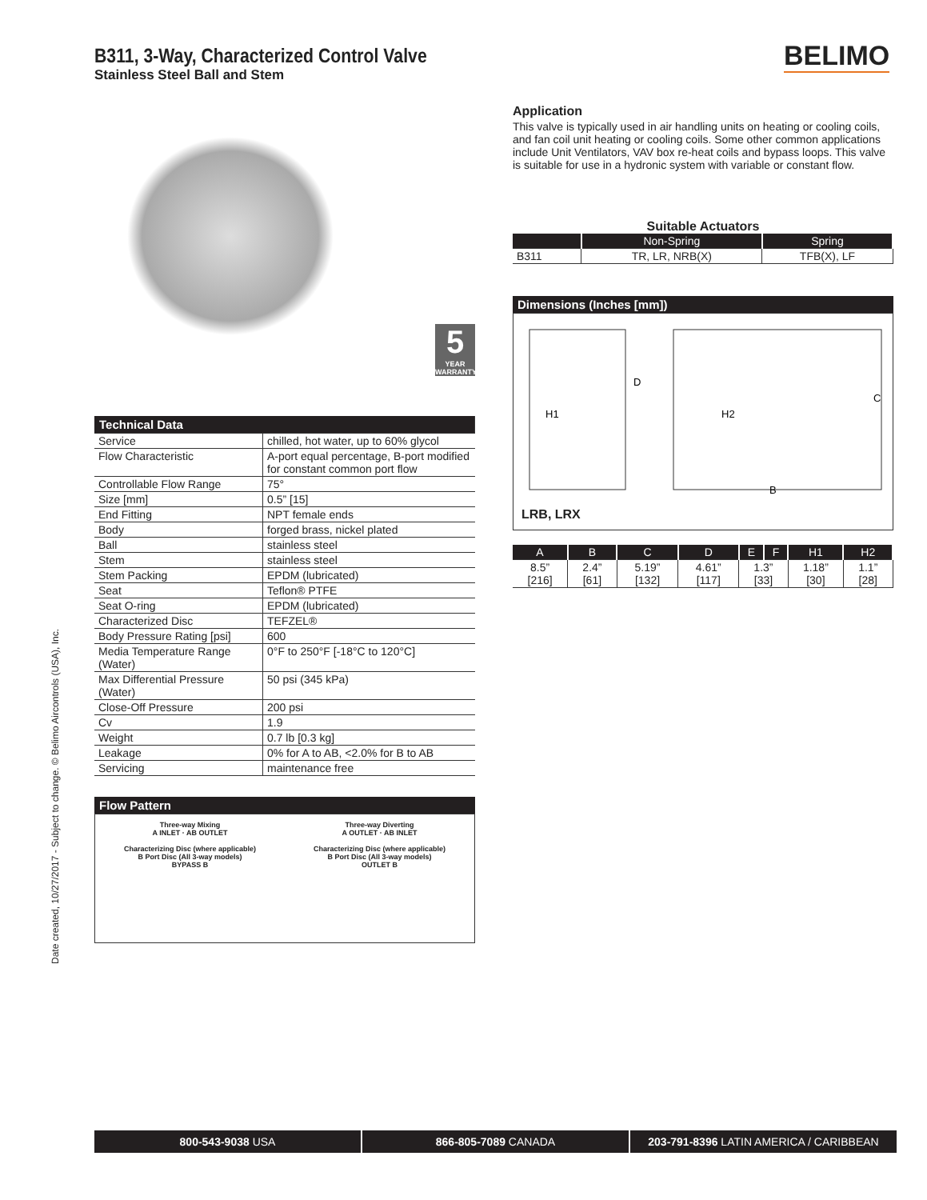B311, 3-Way, Characterized Control Valve
Stainless Steel Ball and Stem
BELIMO
Application
This valve is typically used in air handling units on heating or cooling coils, and fan coil unit heating or cooling coils. Some other common applications include Unit Ventilators, VAV box re-heat coils and bypass loops. This valve is suitable for use in a hydronic system with variable or constant flow.
Suitable Actuators
| | Non-Spring | Spring |
| --- | --- | --- |
| B311 | TR, LR, NRB(X) | TFB(X), LF |
Dimensions (Inches [mm])
H1
D
H2
C
B
LRB, LRX
| A | B | C | D | E | F | H1 | H2 |
| --- | --- | --- | --- | --- | --- | --- | --- |
| 8.5” [216] | 2.4” [61] | 5.19” [132] | 4.61” [117] | 1.3” [33] | | 1.18” [30] | 1.1” [28] |
5
YEAR WARRANTY
| Technical Data | |
| Service | chilled, hot water, up to 60% glycol |
| Flow Characteristic | A-port equal percentage, B-port modified for constant common port flow |
| Controllable Flow Range | 75° |
| Size [mm] | 0.5” [15] |
| End Fitting | NPT female ends |
| Body | forged brass, nickel plated |
| Ball | stainless steel |
| Stem | stainless steel |
| Stem Packing | EPDM (lubricated) |
| Seat | Teflon® PTFE |
| Seat O-ring | EPDM (lubricated) |
| Characterized Disc | TEFZEL® |
| Body Pressure Rating [psi] | 600 |
| Media Temperature Range (Water) | 0°F to 250°F [-18°C to 120°C] |
| Max Differential Pressure (Water) | 50 psi (345 kPa) |
| Close-Off Pressure | 200 psi |
| Cv | 1.9 |
| Weight | 0.7 lb [0.3 kg] |
| Leakage | 0% for A to AB, <2.0% for B to AB |
| Servicing | maintenance free |
Flow Pattern
Three-way Mixing
A INLET · AB OUTLET
Characterizing Disc (where applicable)
B Port Disc (All 3-way models)
BYPASS B
Three-way Diverting
A OUTLET · AB INLET
Characterizing Disc (where applicable)
B Port Disc (All 3-way models)
OUTLET B
Date created, 10/27/2017 - Subject to change. © Belimo Aircontrols (USA), Inc.
800-543-9038 USA 866-805-7089 CANADA 203-791-8396 LATIN AMERICA / CARIBBEAN